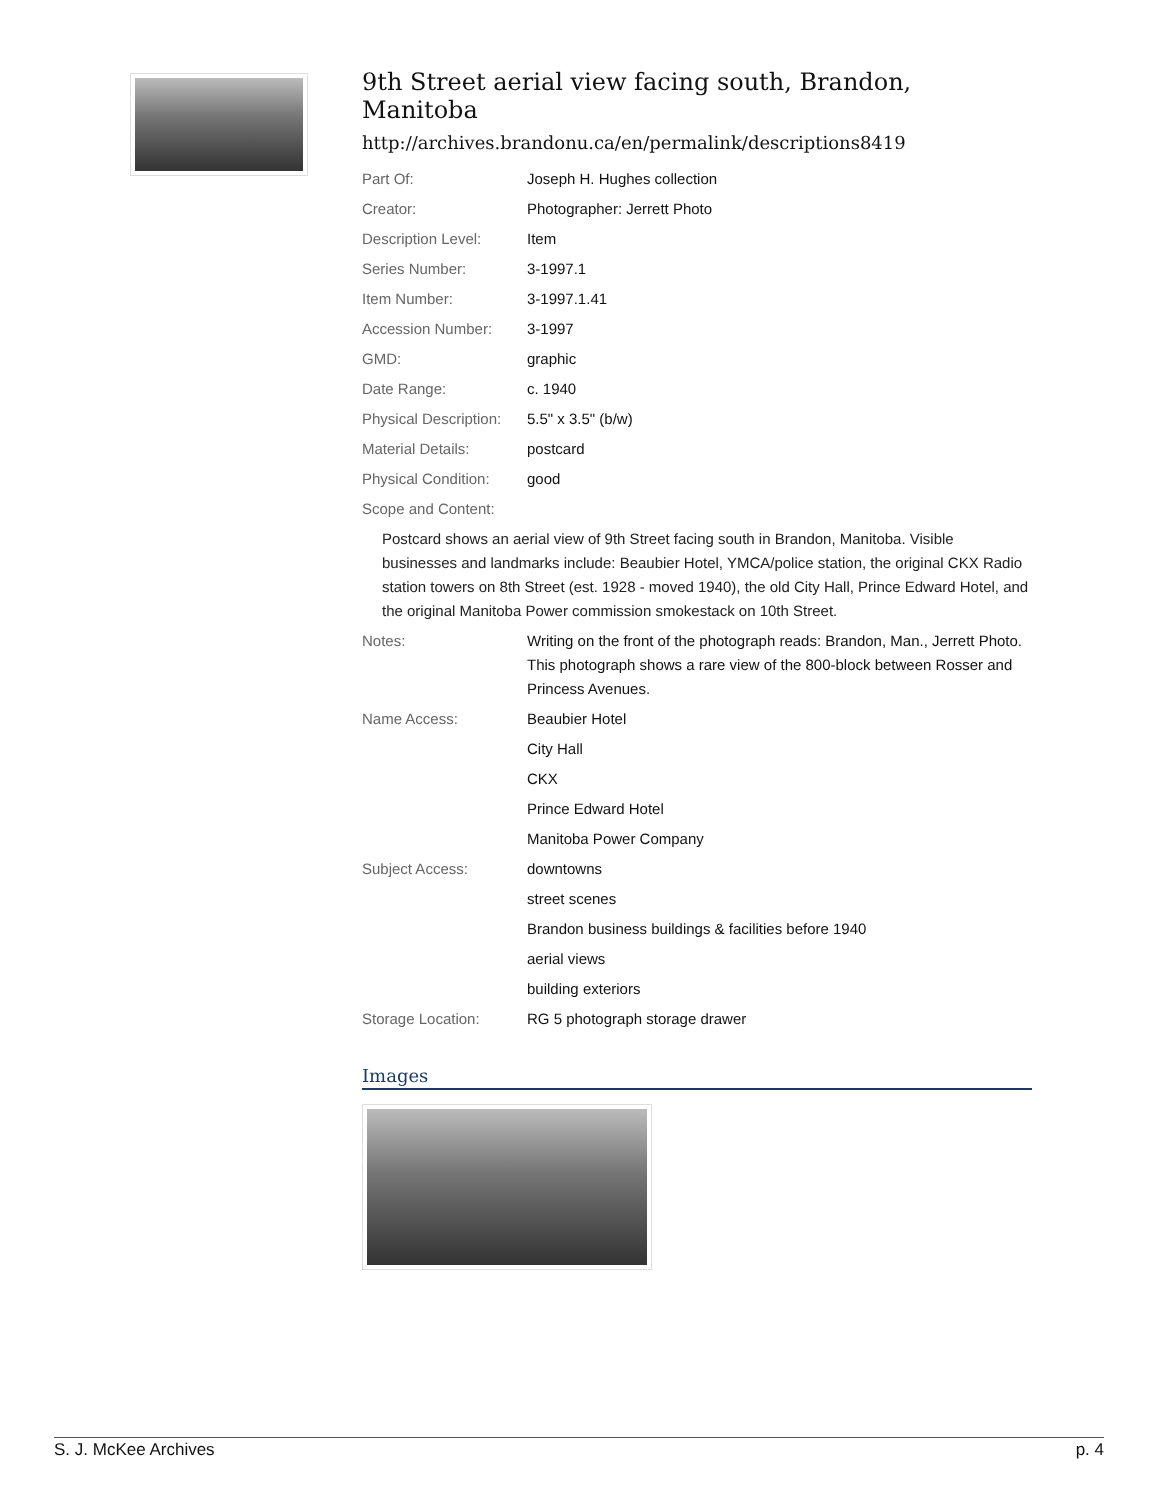9th Street aerial view facing south, Brandon, Manitoba
http://archives.brandonu.ca/en/permalink/descriptions8419
| Part Of: | Joseph H. Hughes collection |
| Creator: | Photographer: Jerrett Photo |
| Description Level: | Item |
| Series Number: | 3-1997.1 |
| Item Number: | 3-1997.1.41 |
| Accession Number: | 3-1997 |
| GMD: | graphic |
| Date Range: | c. 1940 |
| Physical Description: | 5.5" x 3.5" (b/w) |
| Material Details: | postcard |
| Physical Condition: | good |
| Scope and Content: | |
| Postcard shows an aerial view of 9th Street facing south in Brandon, Manitoba. Visible businesses and landmarks include: Beaubier Hotel, YMCA/police station, the original CKX Radio station towers on 8th Street (est. 1928 - moved 1940), the old City Hall, Prince Edward Hotel, and the original Manitoba Power commission smokestack on 10th Street. | |
| Notes: | Writing on the front of the photograph reads: Brandon, Man., Jerrett Photo. This photograph shows a rare view of the 800-block between Rosser and Princess Avenues. |
| Name Access: | Beaubier Hotel |
| | City Hall |
| | CKX |
| | Prince Edward Hotel |
| | Manitoba Power Company |
| Subject Access: | downtowns |
| | street scenes |
| | Brandon business buildings & facilities before 1940 |
| | aerial views |
| | building exteriors |
| Storage Location: | RG 5 photograph storage drawer |
Images
S. J. McKee Archives p. 4